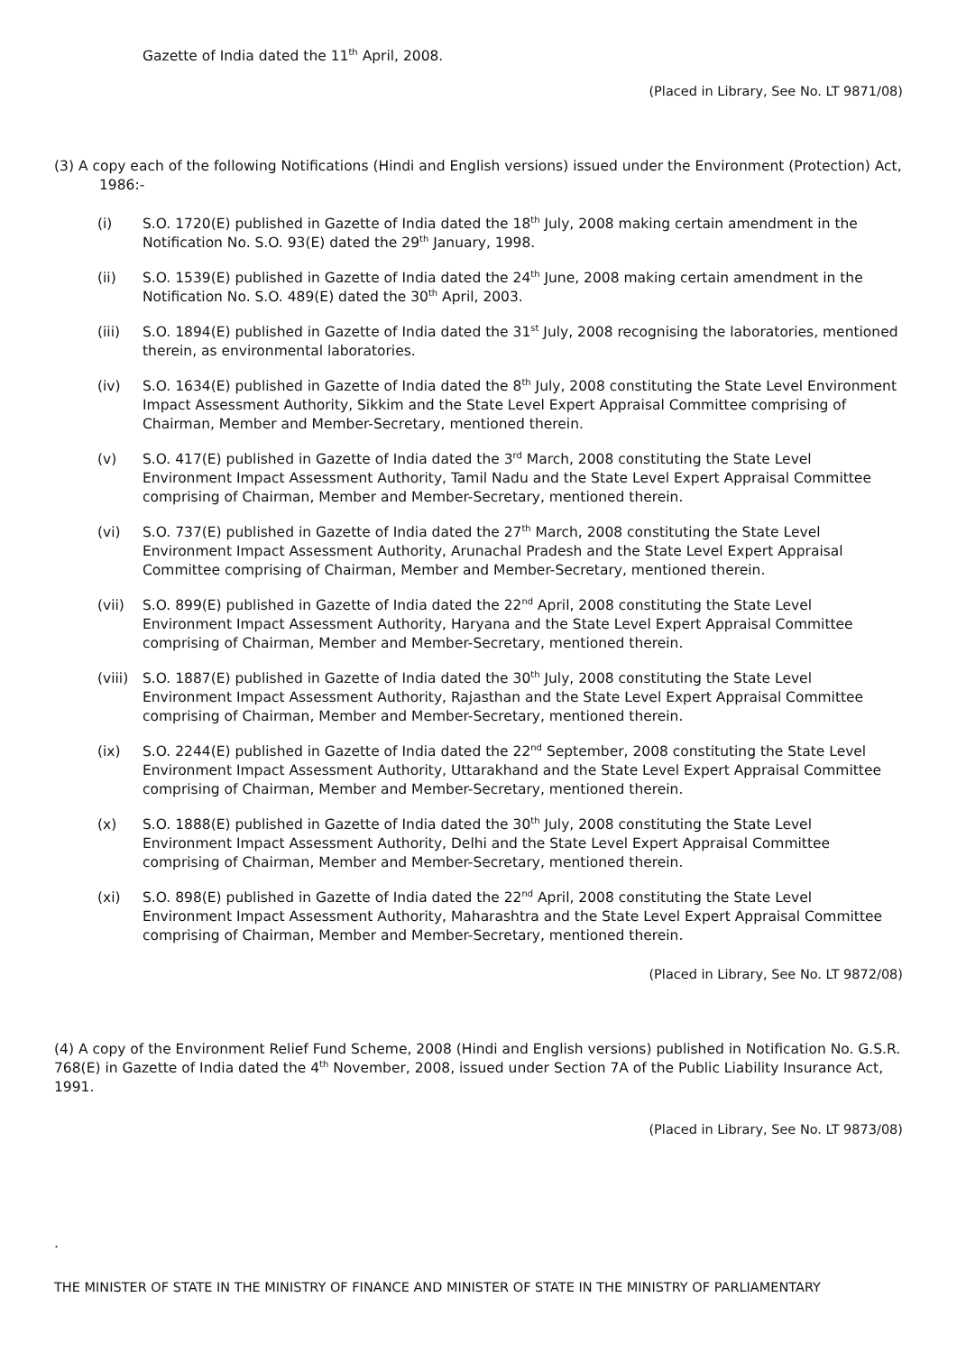Gazette of India dated the 11<sup>th</sup> April, 2008.
(Placed in Library, See No. LT 9871/08)
(3) A copy each of the following Notifications (Hindi and English versions) issued under the Environment (Protection) Act, 1986:-
(i) S.O. 1720(E) published in Gazette of India dated the 18<sup>th</sup> July, 2008 making certain amendment in the Notification No. S.O. 93(E) dated the 29<sup>th</sup> January, 1998.
(ii) S.O. 1539(E) published in Gazette of India dated the 24<sup>th</sup> June, 2008 making certain amendment in the Notification No. S.O. 489(E) dated the 30<sup>th</sup> April, 2003.
(iii) S.O. 1894(E) published in Gazette of India dated the 31<sup>st</sup> July, 2008 recognising the laboratories, mentioned therein, as environmental laboratories.
(iv) S.O. 1634(E) published in Gazette of India dated the 8<sup>th</sup> July, 2008 constituting the State Level Environment Impact Assessment Authority, Sikkim and the State Level Expert Appraisal Committee comprising of Chairman, Member and Member-Secretary, mentioned therein.
(v) S.O. 417(E) published in Gazette of India dated the 3<sup>rd</sup> March, 2008 constituting the State Level Environment Impact Assessment Authority, Tamil Nadu and the State Level Expert Appraisal Committee comprising of Chairman, Member and Member-Secretary, mentioned therein.
(vi) S.O. 737(E) published in Gazette of India dated the 27<sup>th</sup> March, 2008 constituting the State Level Environment Impact Assessment Authority, Arunachal Pradesh and the State Level Expert Appraisal Committee comprising of Chairman, Member and Member-Secretary, mentioned therein.
(vii) S.O. 899(E) published in Gazette of India dated the 22<sup>nd</sup> April, 2008 constituting the State Level Environment Impact Assessment Authority, Haryana and the State Level Expert Appraisal Committee comprising of Chairman, Member and Member-Secretary, mentioned therein.
(viii) S.O. 1887(E) published in Gazette of India dated the 30<sup>th</sup> July, 2008 constituting the State Level Environment Impact Assessment Authority, Rajasthan and the State Level Expert Appraisal Committee comprising of Chairman, Member and Member-Secretary, mentioned therein.
(ix) S.O. 2244(E) published in Gazette of India dated the 22<sup>nd</sup> September, 2008 constituting the State Level Environment Impact Assessment Authority, Uttarakhand and the State Level Expert Appraisal Committee comprising of Chairman, Member and Member-Secretary, mentioned therein.
(x) S.O. 1888(E) published in Gazette of India dated the 30<sup>th</sup> July, 2008 constituting the State Level Environment Impact Assessment Authority, Delhi and the State Level Expert Appraisal Committee comprising of Chairman, Member and Member-Secretary, mentioned therein.
(xi) S.O. 898(E) published in Gazette of India dated the 22<sup>nd</sup> April, 2008 constituting the State Level Environment Impact Assessment Authority, Maharashtra and the State Level Expert Appraisal Committee comprising of Chairman, Member and Member-Secretary, mentioned therein.
(Placed in Library, See No. LT 9872/08)
(4) A copy of the Environment Relief Fund Scheme, 2008 (Hindi and English versions) published in Notification No. G.S.R. 768(E) in Gazette of India dated the 4<sup>th</sup> November, 2008, issued under Section 7A of the Public Liability Insurance Act, 1991.
(Placed in Library, See No. LT 9873/08)
.
THE MINISTER OF STATE IN THE MINISTRY OF FINANCE AND MINISTER OF STATE IN THE MINISTRY OF PARLIAMENTARY